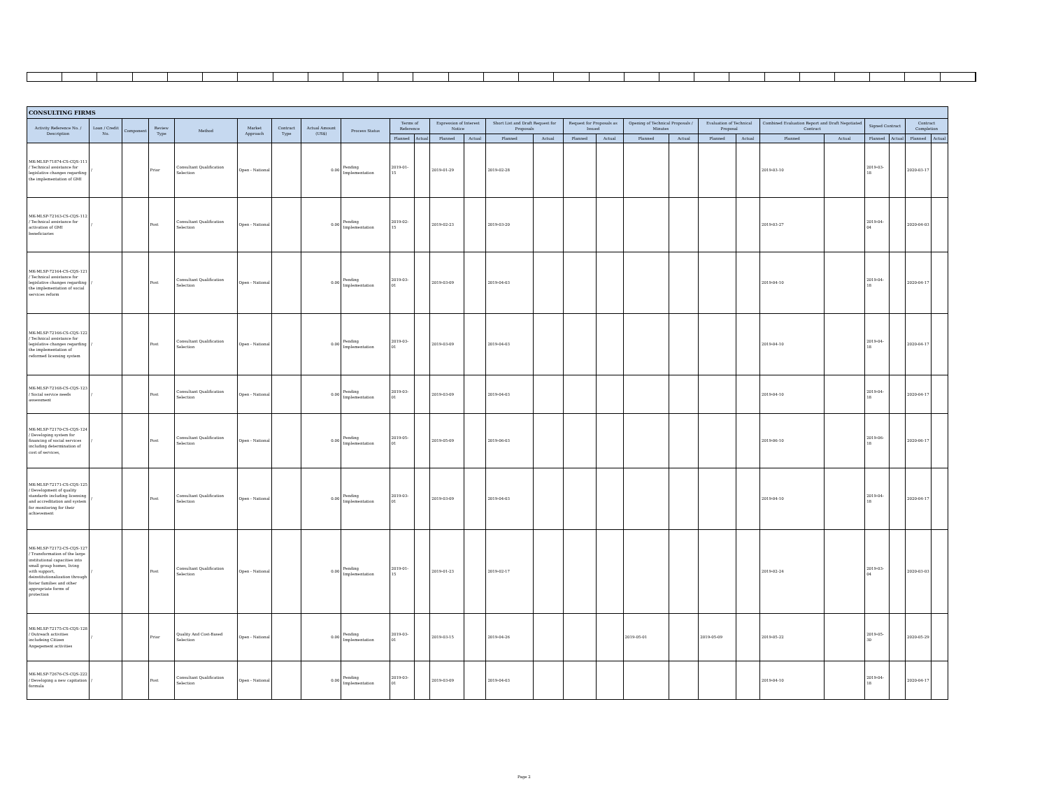| CONSULTING FIRMS | | | | | | | | | | | | | | | | | | | | | | | | | | |
| --- | --- | --- | --- | --- | --- | --- | --- | --- | --- | --- | --- | --- | --- | --- | --- | --- | --- | --- | --- | --- | --- | --- | --- | --- | --- | --- |
| Activity Reference No. / Description | Loan / Credit No. | Component | Review Type | Method | Market Approach | Contract Type | Actual Amount (US$) | Process Status | Terms of Reference | | Expression of Interest Notice | | Short List and Draft Request for Proposals | | Request for Proposals as Issued | | Opening of Technical Proposals / Minutes | | Evaluation of Technical Proposal | | Combined Evaluation Report and Draft Negotiated Contract | | Signed Contract | | Contract Completion | |
| | | | | | | | | | Planned | Actual | Planned | Actual | Planned | Actual | Planned | Actual | Planned | Actual | Planned | Actual | Planned | Actual | Planned | Actual | Planned | Actual |
| MK-MLSP-71874-CS-CQS-111 / Technical assistance for legislative changes regarding the implementation of GMI | / | | Prior | Consultant Qualification Selection | Open - National | | 0.00 | Pending Implementation | 2019-01-15 | | 2019-01-29 | | 2019-02-28 | | | | | | | | 2019-03-10 | | 2019-03-18 | | 2020-03-17 | |
| MK-MLSP-72163-CS-CQS-112 / Technical assistance for activation of GMI beneficiaries | / | | Post | Consultant Qualification Selection | Open - National | | 0.00 | Pending Implementation | 2019-02-15 | | 2019-02-23 | | 2019-03-20 | | | | | | | | 2019-03-27 | | 2019-04-04 | | 2020-04-03 | |
| MK-MLSP-72164-CS-CQS-121 / Technical assistance for legislative changes regarding the implementation of social services reform | / | | Post | Consultant Qualification Selection | Open - National | | 0.00 | Pending Implementation | 2019-03-01 | | 2019-03-09 | | 2019-04-03 | | | | | | | | 2019-04-10 | | 2019-04-18 | | 2020-04-17 | |
| MK-MLSP-72166-CS-CQS-122 / Technical assistance for legislative changes regarding the implementation of reformed licensing system | / | | Post | Consultant Qualification Selection | Open - National | | 0.00 | Pending Implementation | 2019-03-01 | | 2019-03-09 | | 2019-04-03 | | | | | | | | 2019-04-10 | | 2019-04-18 | | 2020-04-17 | |
| MK-MLSP-72168-CS-CQS-123 / Social service needs assessment | / | | Post | Consultant Qualification Selection | Open - National | | 0.00 | Pending Implementation | 2019-03-01 | | 2019-03-09 | | 2019-04-03 | | | | | | | | 2019-04-10 | | 2019-04-18 | | 2020-04-17 | |
| MK-MLSP-72170-CS-CQS-124 / Developing system for financing of social services including determination of cost of services, | / | | Post | Consultant Qualification Selection | Open - National | | 0.00 | Pending Implementation | 2019-05-01 | | 2019-05-09 | | 2019-06-03 | | | | | | | | 2019-06-10 | | 2019-06-18 | | 2020-06-17 | |
| MK-MLSP-72171-CS-CQS-125 / Development of quality standards including licensing and accreditation and system for monitoring for their achievement | / | | Post | Consultant Qualification Selection | Open - National | | 0.00 | Pending Implementation | 2019-03-01 | | 2019-03-09 | | 2019-04-03 | | | | | | | | 2019-04-10 | | 2019-04-18 | | 2020-04-17 | |
| MK-MLSP-72172-CS-CQS-127 / Transformation of the large institutional capacities into small group homes, living with support, deinstitutionalization through foster families and other appropriate forms of protection | / | | Post | Consultant Qualification Selection | Open - National | | 0.00 | Pending Implementation | 2019-01-15 | | 2019-01-23 | | 2019-02-17 | | | | | | | | 2019-02-24 | | 2019-03-04 | | 2020-03-03 | |
| MK-MLSP-72175-CS-CQS-128 / Outreach activities includeing Citizen Angegement activities | / | | Prior | Quality And Cost-Based Selection | Open - National | | 0.00 | Pending Implementation | 2019-03-01 | | 2019-03-15 | | 2019-04-26 | | | | 2019-05-01 | | 2019-05-09 | | 2019-05-22 | | 2019-05-30 | | 2020-05-29 | |
| MK-MLSP-72676-CS-CQS-222 / Developing a new capitation formula | / | | Post | Consultant Qualification Selection | Open - National | | 0.00 | Pending Implementation | 2019-03-01 | | 2019-03-09 | | 2019-04-03 | | | | | | | | 2019-04-10 | | 2019-04-18 | | 2020-04-17 | |
Page 2